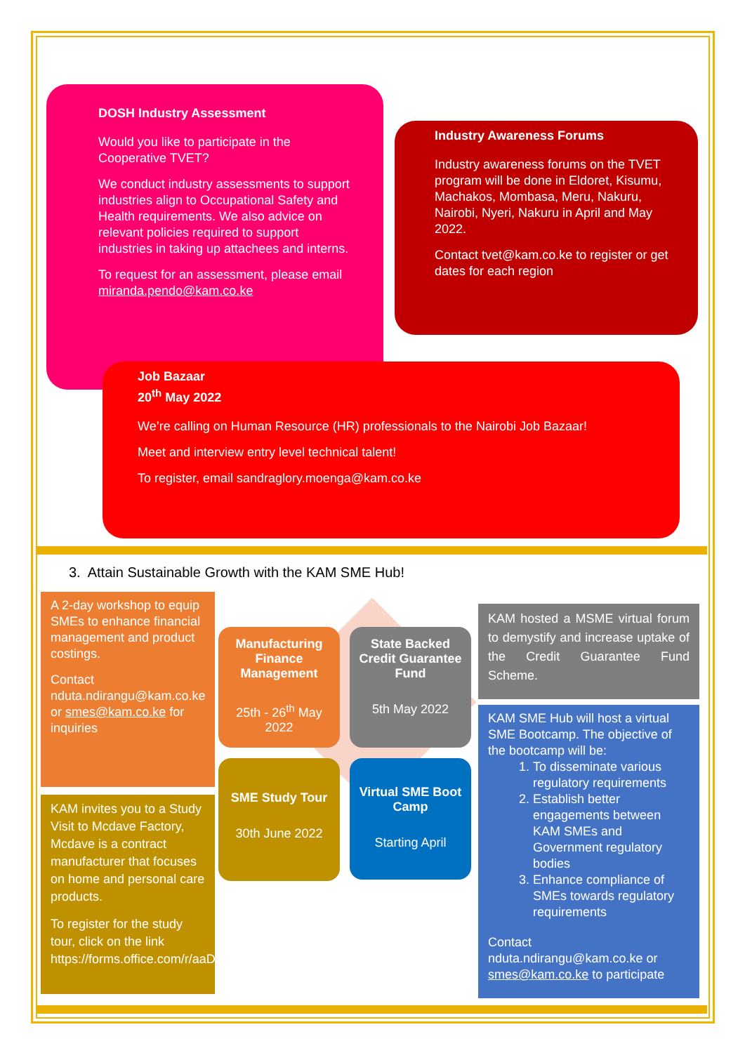DOSH Industry Assessment
Would you like to participate in the Cooperative TVET?
We conduct industry assessments to support industries align to Occupational Safety and Health requirements. We also advice on relevant policies required to support industries in taking up attachees and interns.
To request for an assessment, please email miranda.pendo@kam.co.ke
Industry Awareness Forums
Industry awareness forums on the TVET program will be done in Eldoret, Kisumu, Machakos, Mombasa, Meru, Nakuru, Nairobi, Nyeri, Nakuru in April and May 2022.
Contact tvet@kam.co.ke to register or get dates for each region
Job Bazaar
20<sup>th</sup> May 2022
We’re calling on Human Resource (HR) professionals to the Nairobi Job Bazaar!
Meet and interview entry level technical talent!
To register, email sandraglory.moenga@kam.co.ke
3. Attain Sustainable Growth with the KAM SME Hub!
A 2-day workshop to equip SMEs to enhance financial management and product costings.
Contact nduta.ndirangu@kam.co.ke or smes@kam.co.ke for inquiries
KAM invites you to a Study Visit to Mcdave Factory, Mcdave is a contract manufacturer that focuses on home and personal care products.
To register for the study tour, click on the link https://forms.office.com/r/aaDEuG50pM
Manufacturing Finance Management
25th - 26<sup>th</sup> May 2022
State Backed Credit Guarantee Fund
5th May 2022
SME Study Tour
30th June 2022
Virtual SME Boot Camp
Starting April
KAM hosted a MSME virtual forum to demystify and increase uptake of the Credit Guarantee Fund Scheme.
KAM SME Hub will host a virtual SME Bootcamp. The objective of the bootcamp will be:
1. To disseminate various regulatory requirements
2. Establish better engagements between KAM SMEs and Government regulatory bodies
3. Enhance compliance of SMEs towards regulatory requirements
Contact nduta.ndirangu@kam.co.ke or smes@kam.co.ke to participate